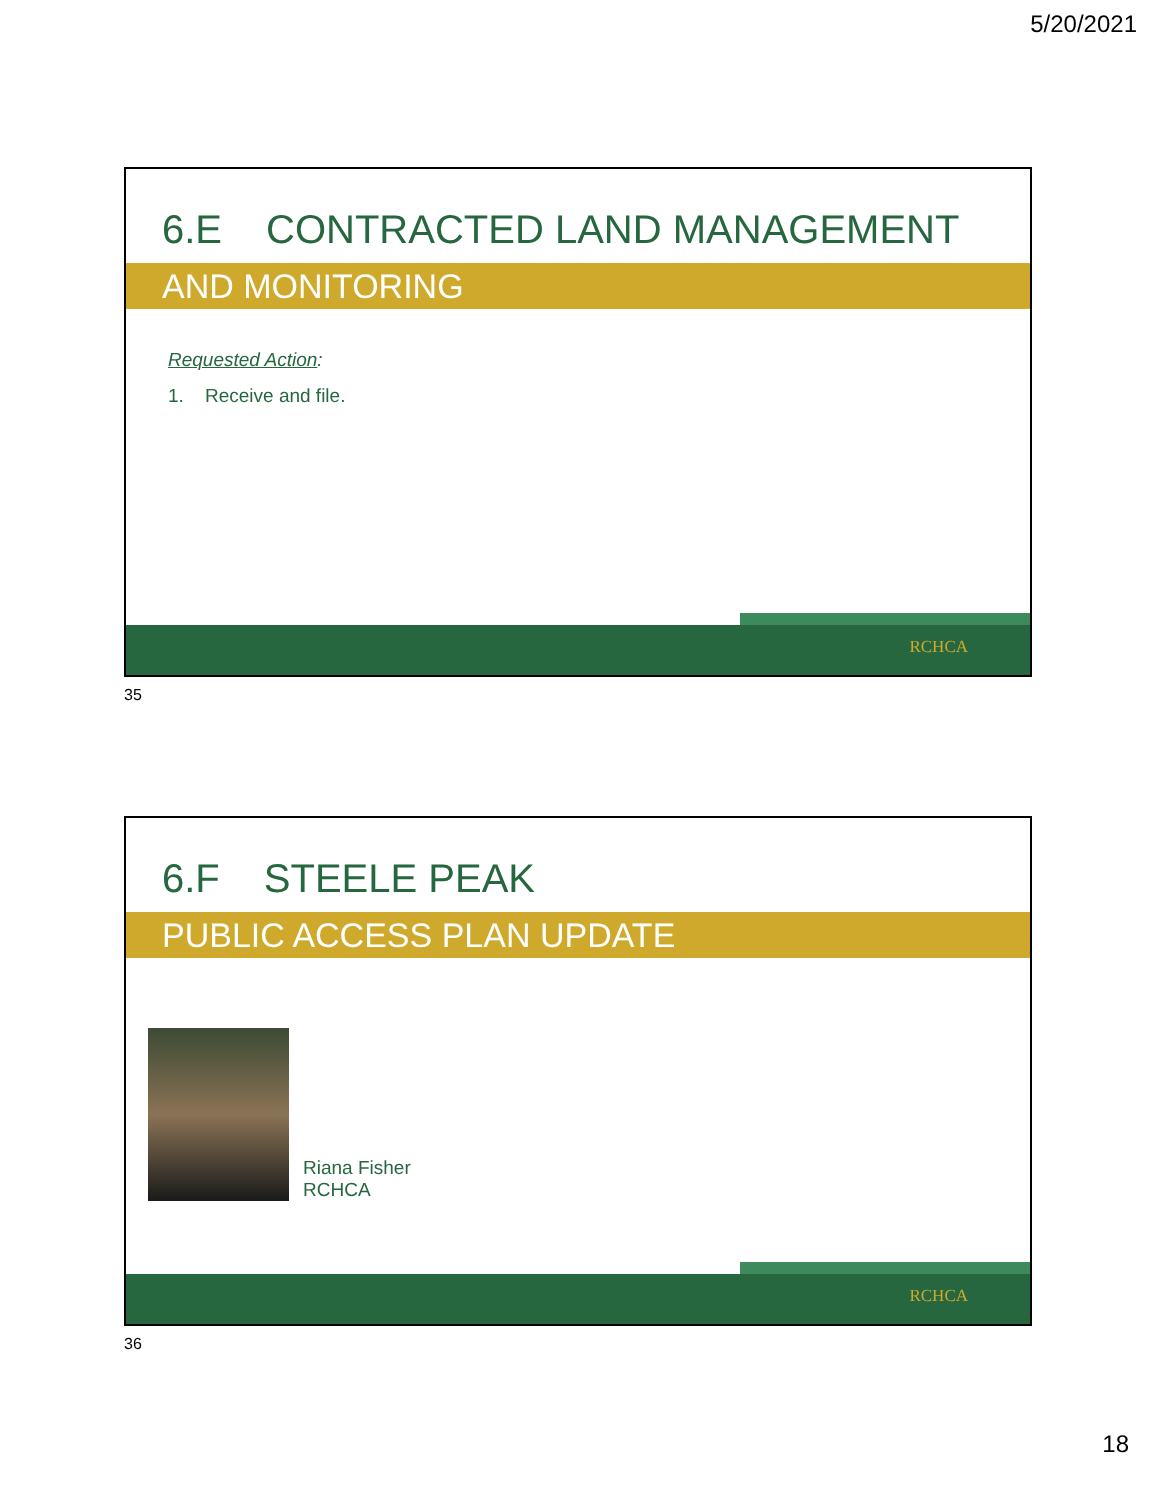5/20/2021
6.E CONTRACTED LAND MANAGEMENT
AND MONITORING
Requested Action:
1. Receive and file.
RCHCA
35
6.F STEELE PEAK
PUBLIC ACCESS PLAN UPDATE
Riana Fisher
RCHCA
RCHCA
36
18